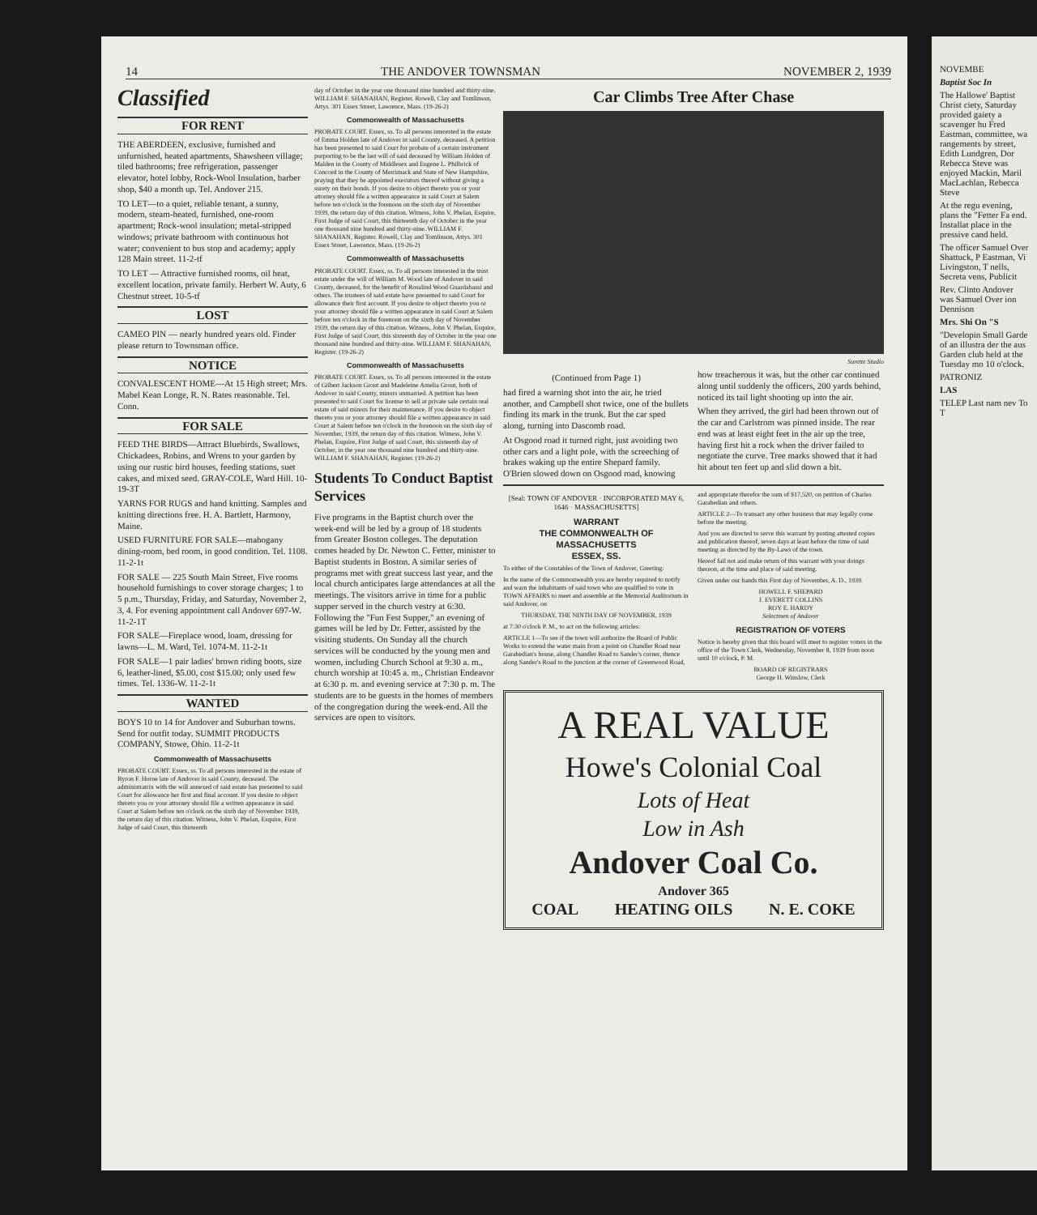14 THE ANDOVER TOWNSMAN NOVEMBER 2, 1939
Classified
FOR RENT
THE ABERDEEN, exclusive, furnished and unfurnished, heated apartments, Shawsheen village; tiled bathrooms; free refrigeration, passenger elevator, hotel lobby, Rock-Wool Insulation, barber shop, $40 a month up. Tel. Andover 215.
TO LET—to a quiet, reliable tenant, a sunny, modern, steam-heated, furnished, one-room apartment; Rock-wool insulation; metal-stripped windows; private bathroom with continuous hot water; convenient to bus stop and academy; apply 128 Main street. 11-2-tf
TO LET — Attractive furnished rooms, oil heat, excellent location, private family. Herbert W. Auty, 6 Chestnut street. 10-5-tf
LOST
CAMEO PIN — nearly hundred years old. Finder please return to Townsman office.
NOTICE
CONVALESCENT HOME—At 15 High street; Mrs. Mabel Kean Longe, R. N. Rates reasonable. Tel. Conn.
FOR SALE
FEED THE BIRDS—Attract Bluebirds, Swallows, Chickadees, Robins, and Wrens to your garden by using our rustic bird houses, feeding stations, suet cakes, and mixed seed. GRAY-COLE, Ward Hill. 10-19-3T
YARNS FOR RUGS and hand knitting. Samples and knitting directions free. H. A. Bartlett, Harmony, Maine.
USED FURNITURE FOR SALE—mahogany dining-room, bed room, in good condition. Tel. 1108. 11-2-1t
FOR SALE — 225 South Main Street, Five rooms household furnishings to cover storage charges; 1 to 5 p.m., Thursday, Friday, and Saturday, November 2, 3, 4. For evening appointment call Andover 697-W. 11-2-1T
FOR SALE—Fireplace wood, loam, dressing for lawns—L. M. Ward, Tel. 1074-M. 11-2-1t
FOR SALE—1 pair ladies' brown riding boots, size 6, leather-lined, $5.00, cost $15.00; only used few times. Tel. 1336-W. 11-2-1t
WANTED
BOYS 10 to 14 for Andover and Suburban towns. Send for outfit today. SUMMIT PRODUCTS COMPANY, Stowe, Ohio. 11-2-1t
Commonwealth of Massachusetts
PROBATE COURT. Essex, ss. To all persons interested in the estate of Byron F. Horne late of Andover in said County, deceased. The administratrix with the will annexed of said estate has presented to said Court for allowance her first and final account. If you desire to object thereto you or your attorney should file a written appearance in said Court at Salem before ten o'clock on the sixth day of November 1939, the return day of this citation. Witness, John V. Phelan, Esquire, First Judge of said Court, this thirteenth
day of October in the year one thousand nine hundred and thirty-nine. WILLIAM F. SHANAHAN, Register. Rowell, Clay and Tomlinson, Attys. 301 Essex Street, Lawrence, Mass. (19-26-2)
Commonwealth of Massachusetts
PROBATE COURT. Essex, ss. To all persons interested in the estate of Emma Holden late of Andover in said County, deceased. A petition has been presented to said Court for probate of a certain instrument purporting to be the last will of said deceased by William Holden of Malden in the County of Middlesex and Eugene L. Philbrick of Concord in the County of Merrimack and State of New Hampshire, praying that they be appointed executors thereof without giving a surety on their bonds. If you desire to object thereto you or your attorney should file a written appearance in said Court at Salem before ten o'clock in the forenoon on the sixth day of November 1939, the return day of this citation. Witness, John V. Phelan, Esquire, First Judge of said Court, this thirteenth day of October in the year one thousand nine hundred and thirty-nine. WILLIAM F. SHANAHAN, Register. Rowell, Clay and Tomlinson, Attys. 301 Essex Street, Lawrence, Mass. (19-26-2)
Commonwealth of Massachusetts
PROBATE COURT. Essex, ss. To all persons interested in the trust estate under the will of William M. Wood late of Andover in said County, deceased, for the benefit of Rosalind Wood Guardabassi and others. The trustees of said estate have presented to said Court for allowance their first account. If you desire to object thereto you or your attorney should file a written appearance in said Court at Salem before ten o'clock in the forenoon on the sixth day of November 1939, the return day of this citation. Witness, John V. Phelan, Esquire, First Judge of said Court, this sixteenth day of October in the year one thousand nine hundred and thirty-nine. WILLIAM F. SHANAHAN, Register. (19-26-2)
Commonwealth of Massachusetts
PROBATE COURT. Essex, ss. To all persons interested in the estate of Gilbert Jackson Grout and Madeleine Amelia Grout, both of Andover in said County, minors unmarried. A petition has been presented to said Court for license to sell at private sale certain real estate of said minors for their maintenance. If you desire to object thereto you or your attorney should file a written appearance in said Court at Salem before ten o'clock in the forenoon on the sixth day of November, 1939, the return day of this citation. Witness, John V. Phelan, Esquire, First Judge of said Court, this sixteenth day of October, in the year one thousand nine hundred and thirty-nine. WILLIAM F. SHANAHAN, Register. (19-26-2)
Students To Conduct Baptist Services
Five programs in the Baptist church over the week-end will be led by a group of 18 students from Greater Boston colleges. The deputation comes headed by Dr. Newton C. Fetter, minister to Baptist students in Boston. A similar series of programs met with great success last year, and the local church anticipates large attendances at all the meetings. The visitors arrive in time for a public supper served in the church vestry at 6:30. Following the "Fun Fest Supper," an evening of games will be led by Dr. Fetter, assisted by the visiting students. On Sunday all the church services will be conducted by the young men and women, including Church School at 9:30 a. m., church worship at 10:45 a. m., Christian Endeavor at 6:30 p. m. and evening service at 7:30 p. m. The students are to be guests in the homes of members of the congregation during the week-end. All the services are open to visitors.
Car Climbs Tree After Chase
Surette Studio
(Continued from Page 1)
had fired a warning shot into the air, he tried another, and Campbell shot twice, one of the bullets finding its mark in the trunk. But the car sped along, turning into Dascomb road.
At Osgood road it turned right, just avoiding two other cars and a light pole, with the screeching of brakes waking up the entire Shepard family. O'Brien slowed down on Osgood road, knowing how treacherous it was, but the other car continued along until suddenly the officers, 200 yards behind, noticed its tail light shooting up into the air.
When they arrived, the girl had been thrown out of the car and Carlstrom was pinned inside. The rear end was at least eight feet in the air up the tree, having first hit a rock when the driver failed to negotiate the curve. Tree marks showed that it had hit about ten feet up and slid down a bit.
[Seal: TOWN OF ANDOVER · INCORPORATED MAY 6, 1646 · MASSACHUSETTS]
WARRANT
THE COMMONWEALTH OF MASSACHUSETTS
ESSEX, SS.
To either of the Constables of the Town of Andover, Greeting:
In the name of the Commonwealth you are hereby required to notify and warn the inhabitants of said town who are qualified to vote in TOWN AFFAIRS to meet and assemble at the Memorial Auditorium in said Andover, on
THURSDAY, THE NINTH DAY OF NOVEMBER, 1939
at 7:30 o'clock P. M., to act on the following articles:
ARTICLE 1—To see if the town will authorize the Board of Public Works to extend the water main from a point on Chandler Road near Garabedian's house, along Chandler Road to Sander's corner, thence along Sander's Road to the junction at the corner of Greenwood Road, and appropriate therefor the sum of $17,520, on petition of Charles Garabedian and others.
ARTICLE 2—To transact any other business that may legally come before the meeting.
And you are directed to serve this warrant by posting attested copies and publication thereof, seven days at least before the time of said meeting as directed by the By-Laws of the town.
Hereof fail not and make return of this warrant with your doings thereon, at the time and place of said meeting.
Given under our hands this First day of November, A. D., 1939.
HOWELL F. SHEPARD
J. EVERETT COLLINS
ROY E. HARDY
Selectmen of Andover
REGISTRATION OF VOTERS
Notice is hereby given that this board will meet to register voters in the office of the Town Clerk, Wednesday, November 8, 1939 from noon until 10 o'clock, P. M.
BOARD OF REGISTRARS
George H. Winslow, Clerk
A REAL VALUE
Howe's Colonial Coal
Lots of Heat
Low in Ash
Andover Coal Co.
Andover 365
COAL HEATING OILS N. E. COKE
NOVEMBE
Baptist Soc In
The Hallowe' Baptist Christ ciety, Saturday provided gaiety a scavenger hu Fred Eastman, committee, wa rangements by street, Edith Lundgren, Dor Rebecca Steve was enjoyed Mackin, Maril MacLachlan, Rebecca Steve
At the regu evening, plans the "Fetter Fa end. Installat place in the pressive cand held.
The officer Samuel Over Shattuck, P Eastman, Vi Livingston, T nells, Secreta vens, Publicit
Rev. Clinto Andover was Samuel Over ion Dennison
Mrs. Shi On "S
"Developin Small Garde of an illustra der the aus Garden club held at the Tuesday mo 10 o'clock.
PATRONIZ
LAS
TELEP Last nam nev To T